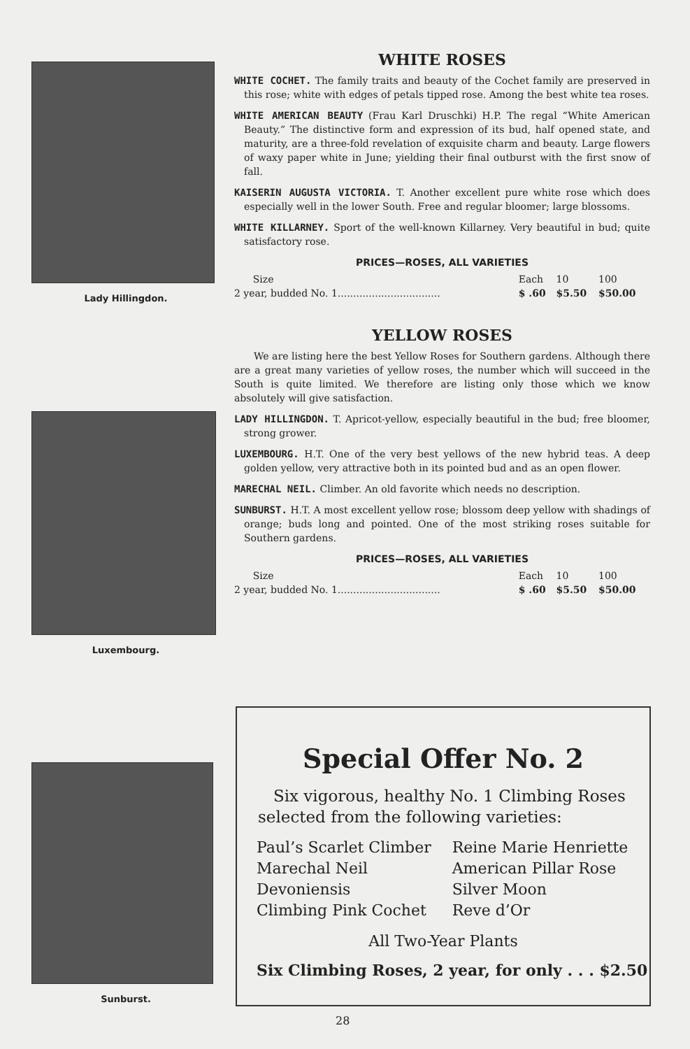Lady Hillingdon.
Luxembourg.
Sunburst.
WHITE ROSES
WHITE COCHET. The family traits and beauty of the Cochet family are preserved in this rose; white with edges of petals tipped rose. Among the best white tea roses.
WHITE AMERICAN BEAUTY (Frau Karl Druschki) H.P. The regal “White American Beauty.” The distinctive form and expression of its bud, half opened state, and maturity, are a three-fold revelation of exquisite charm and beauty. Large flowers of waxy paper white in June; yielding their final outburst with the first snow of fall.
KAISERIN AUGUSTA VICTORIA. T. Another excellent pure white rose which does especially well in the lower South. Free and regular bloomer; large blossoms.
WHITE KILLARNEY. Sport of the well-known Killarney. Very beautiful in bud; quite satisfactory rose.
PRICES—ROSES, ALL VARIETIES
| Size | Each | 10 | 100 |
| --- | --- | --- | --- |
| 2 year, budded No. 1................................. | $ .60 | $5.50 | $50.00 |
YELLOW ROSES
We are listing here the best Yellow Roses for Southern gardens. Although there are a great many varieties of yellow roses, the number which will succeed in the South is quite limited. We therefore are listing only those which we know absolutely will give satisfaction.
LADY HILLINGDON. T. Apricot-yellow, especially beautiful in the bud; free bloomer, strong grower.
LUXEMBOURG. H.T. One of the very best yellows of the new hybrid teas. A deep golden yellow, very attractive both in its pointed bud and as an open flower.
MARECHAL NEIL. Climber. An old favorite which needs no description.
SUNBURST. H.T. A most excellent yellow rose; blossom deep yellow with shadings of orange; buds long and pointed. One of the most striking roses suitable for Southern gardens.
PRICES—ROSES, ALL VARIETIES
| Size | Each | 10 | 100 |
| --- | --- | --- | --- |
| 2 year, budded No. 1................................. | $ .60 | $5.50 | $50.00 |
Special Offer No. 2
Six vigorous, healthy No. 1 Climbing Roses selected from the following varieties:
| Paul’s Scarlet Climber | Reine Marie Henriette |
| Marechal Neil | American Pillar Rose |
| Devoniensis | Silver Moon |
| Climbing Pink Cochet | Reve d’Or |
All Two-Year Plants
Six Climbing Roses, 2 year, for only . . . $2.50
28